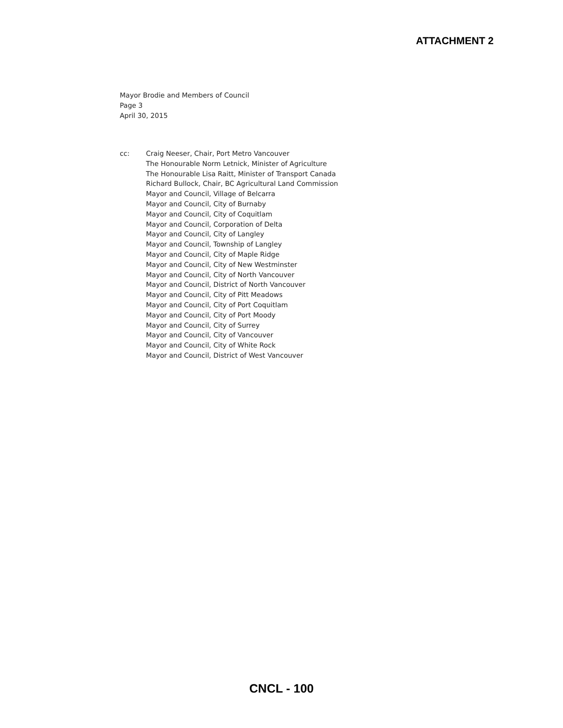ATTACHMENT 2
Mayor Brodie and Members of Council
Page 3
April 30, 2015
cc: Craig Neeser, Chair, Port Metro Vancouver
The Honourable Norm Letnick, Minister of Agriculture
The Honourable Lisa Raitt, Minister of Transport Canada
Richard Bullock, Chair, BC Agricultural Land Commission
Mayor and Council, Village of Belcarra
Mayor and Council, City of Burnaby
Mayor and Council, City of Coquitlam
Mayor and Council, Corporation of Delta
Mayor and Council, City of Langley
Mayor and Council, Township of Langley
Mayor and Council, City of Maple Ridge
Mayor and Council, City of New Westminster
Mayor and Council, City of North Vancouver
Mayor and Council, District of North Vancouver
Mayor and Council, City of Pitt Meadows
Mayor and Council, City of Port Coquitlam
Mayor and Council, City of Port Moody
Mayor and Council, City of Surrey
Mayor and Council, City of Vancouver
Mayor and Council, City of White Rock
Mayor and Council, District of West Vancouver
CNCL - 100